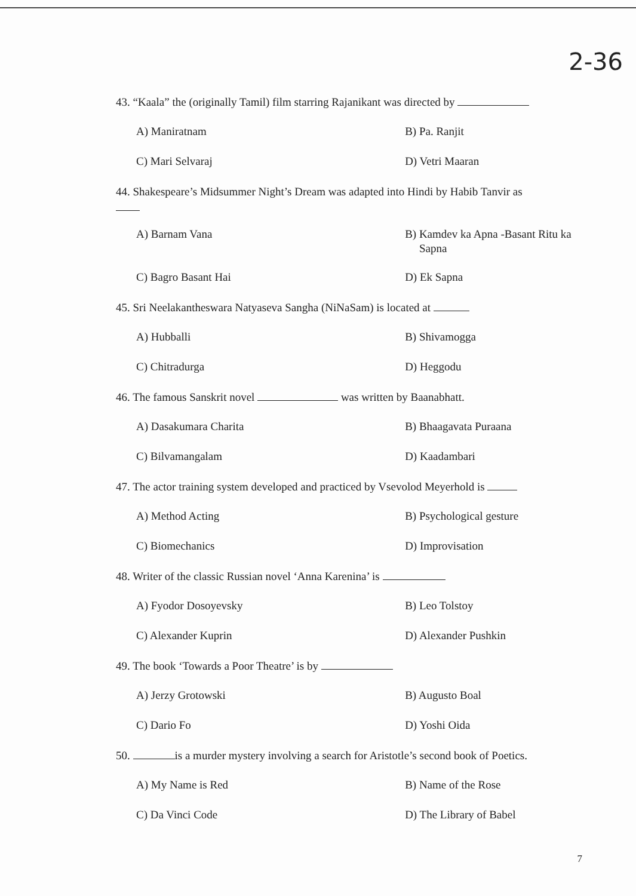2-36
43. “Kaala” the (originally Tamil) film starring Rajanikant was directed by
A) Maniratnam B) Pa. Ranjit
C) Mari Selvaraj D) Vetri Maaran
44. Shakespeare’s Midsummer Night’s Dream was adapted into Hindi by Habib Tanvir as
A) Barnam Vana B) Kamdev ka Apna -Basant Ritu ka
Sapna
C) Bagro Basant Hai D) Ek Sapna
45. Sri Neelakantheswara Natyaseva Sangha (NiNaSam) is located at
A) Hubballi B) Shivamogga
C) Chitradurga D) Heggodu
46. The famous Sanskrit novel was written by Baanabhatt.
A) Dasakumara Charita B) Bhaagavata Puraana
C) Bilvamangalam D) Kaadambari
47. The actor training system developed and practiced by Vsevolod Meyerhold is
A) Method Acting B) Psychological gesture
C) Biomechanics D) Improvisation
48. Writer of the classic Russian novel ‘Anna Karenina’ is
A) Fyodor Dosoyevsky B) Leo Tolstoy
C) Alexander Kuprin D) Alexander Pushkin
49. The book ‘Towards a Poor Theatre’ is by
A) Jerzy Grotowski B) Augusto Boal
C) Dario Fo D) Yoshi Oida
50. is a murder mystery involving a search for Aristotle’s second book of Poetics.
A) My Name is Red B) Name of the Rose
C) Da Vinci Code D) The Library of Babel
7